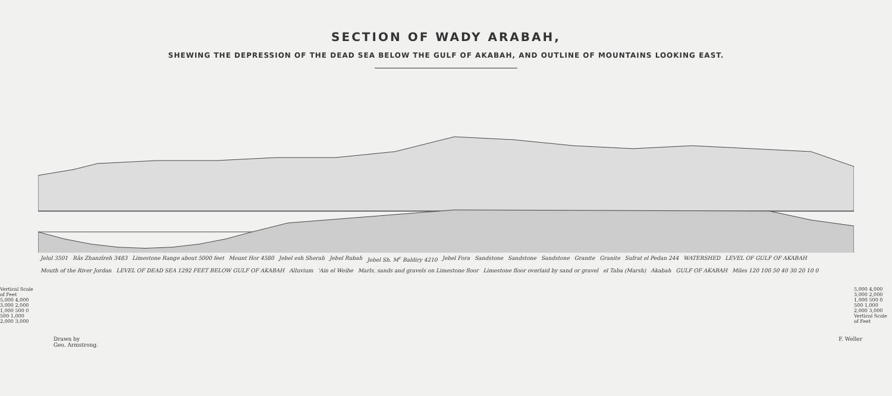SECTION OF WADY ARABAH,
SHEWING THE DEPRESSION OF THE DEAD SEA BELOW THE GULF OF AKABAH, AND OUTLINE OF MOUNTAINS LOOKING EAST.
Vertical Scale of Feet
5,000 4,000 3,000 2,000 1,000 500 0 500 1,000 2,000 3,000
Jelul 3501 Râs Zhanzîreh 3483 Limestone Range about 5000 feet Mount Hor 4580 Jebel esh Sherah Jebel Rubah Jebel Sh. M<sup>c</sup> Baldiry 4210 Jebel Fora Sandstone Sandstone Sandstone Granite Granite Sufrat el Pedan 244 WATERSHED LEVEL OF GULF OF AKABAH Mouth of the River Jordan LEVEL OF DEAD SEA 1292 FEET BELOW GULF OF AKABAH Alluvium 'Ain el Weibe Marls, sands and gravels on Limestone floor Limestone floor overlaid by sand or gravel el Taba (Marsh) Akabah GULF OF AKABAH Miles 120 100 50 40 30 20 10 0
5,000 4,000 3,000 2,000 1,000 500 0 500 1,000 2,000 3,000
Vertical Scale of Feet
Drawn by
Geo. Armstrong. F. Weller